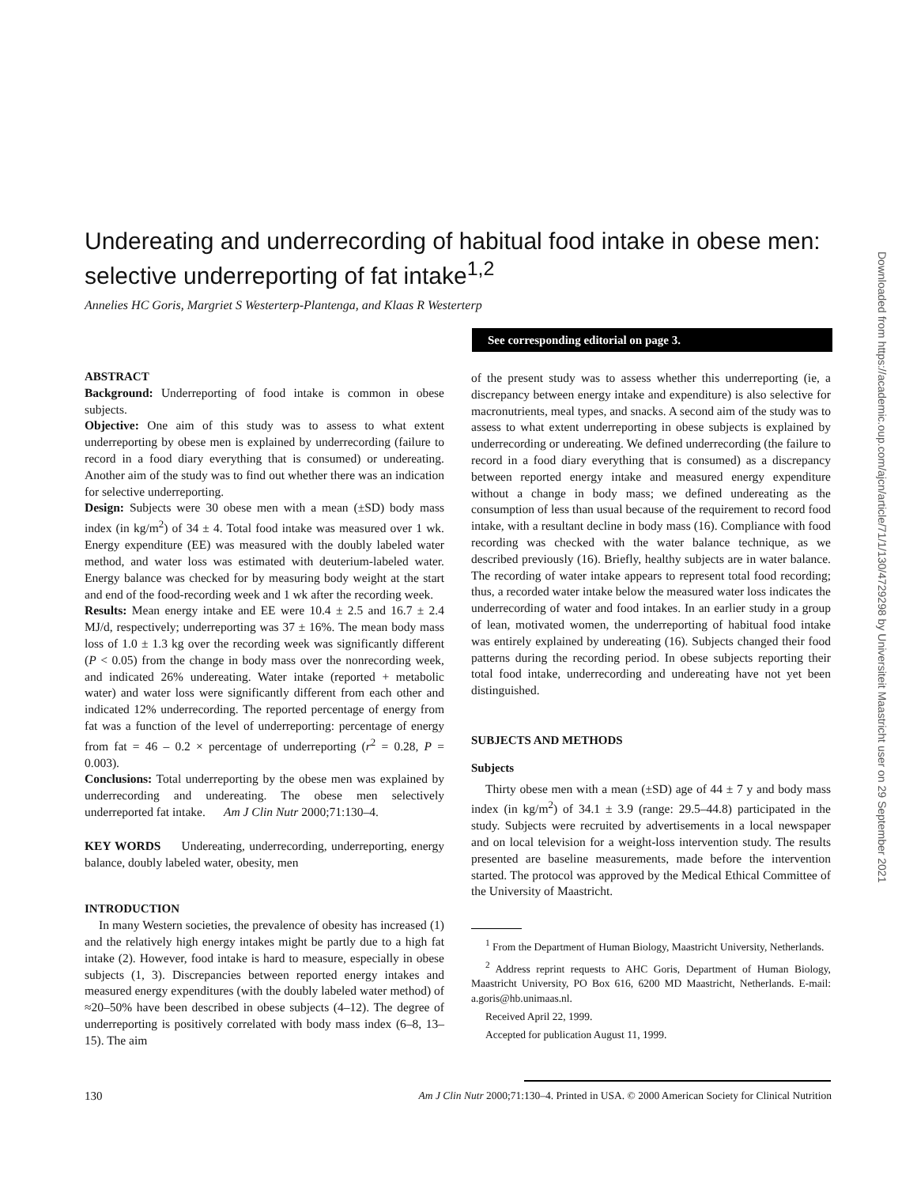Undereating and underrecording of habitual food intake in obese men: selective underreporting of fat intake<sup>1,2</sup>
Annelies HC Goris, Margriet S Westerterp-Plantenga, and Klaas R Westerterp
See corresponding editorial on page 3.
ABSTRACT
Background: Underreporting of food intake is common in obese subjects.
Objective: One aim of this study was to assess to what extent underreporting by obese men is explained by underrecording (failure to record in a food diary everything that is consumed) or undereating. Another aim of the study was to find out whether there was an indication for selective underreporting.
Design: Subjects were 30 obese men with a mean (±SD) body mass index (in kg/m<sup>2</sup>) of 34 ± 4. Total food intake was measured over 1 wk. Energy expenditure (EE) was measured with the doubly labeled water method, and water loss was estimated with deuterium-labeled water. Energy balance was checked for by measuring body weight at the start and end of the food-recording week and 1 wk after the recording week.
Results: Mean energy intake and EE were 10.4 ± 2.5 and 16.7 ± 2.4 MJ/d, respectively; underreporting was 37 ± 16%. The mean body mass loss of 1.0 ± 1.3 kg over the recording week was significantly different (P < 0.05) from the change in body mass over the nonrecording week, and indicated 26% undereating. Water intake (reported + metabolic water) and water loss were significantly different from each other and indicated 12% underrecording. The reported percentage of energy from fat was a function of the level of underreporting: percentage of energy from fat = 46 – 0.2 × percentage of underreporting (r<sup>2</sup> = 0.28, P = 0.003).
Conclusions: Total underreporting by the obese men was explained by underrecording and undereating. The obese men selectively underreported fat intake. Am J Clin Nutr 2000;71:130–4.
KEY WORDS Undereating, underrecording, underreporting, energy balance, doubly labeled water, obesity, men
INTRODUCTION
In many Western societies, the prevalence of obesity has increased (1) and the relatively high energy intakes might be partly due to a high fat intake (2). However, food intake is hard to measure, especially in obese subjects (1, 3). Discrepancies between reported energy intakes and measured energy expenditures (with the doubly labeled water method) of ≈20–50% have been described in obese subjects (4–12). The degree of underreporting is positively correlated with body mass index (6–8, 13–15). The aim
of the present study was to assess whether this underreporting (ie, a discrepancy between energy intake and expenditure) is also selective for macronutrients, meal types, and snacks. A second aim of the study was to assess to what extent underreporting in obese subjects is explained by underrecording or undereating. We defined underrecording (the failure to record in a food diary everything that is consumed) as a discrepancy between reported energy intake and measured energy expenditure without a change in body mass; we defined undereating as the consumption of less than usual because of the requirement to record food intake, with a resultant decline in body mass (16). Compliance with food recording was checked with the water balance technique, as we described previously (16). Briefly, healthy subjects are in water balance. The recording of water intake appears to represent total food recording; thus, a recorded water intake below the measured water loss indicates the underrecording of water and food intakes. In an earlier study in a group of lean, motivated women, the underreporting of habitual food intake was entirely explained by undereating (16). Subjects changed their food patterns during the recording period. In obese subjects reporting their total food intake, underrecording and undereating have not yet been distinguished.
SUBJECTS AND METHODS
Subjects
Thirty obese men with a mean (±SD) age of 44 ± 7 y and body mass index (in kg/m<sup>2</sup>) of 34.1 ± 3.9 (range: 29.5–44.8) participated in the study. Subjects were recruited by advertisements in a local newspaper and on local television for a weight-loss intervention study. The results presented are baseline measurements, made before the intervention started. The protocol was approved by the Medical Ethical Committee of the University of Maastricht.
<sup>1</sup> From the Department of Human Biology, Maastricht University, Netherlands.
<sup>2</sup> Address reprint requests to AHC Goris, Department of Human Biology, Maastricht University, PO Box 616, 6200 MD Maastricht, Netherlands. E-mail: a.goris@hb.unimaas.nl.
Received April 22, 1999.
Accepted for publication August 11, 1999.
Downloaded from https://academic.oup.com/ajcn/article/71/1/130/4729298 by Universiteit Maastricht user on 29 September 2021
130 Am J Clin Nutr 2000;71:130–4. Printed in USA. © 2000 American Society for Clinical Nutrition